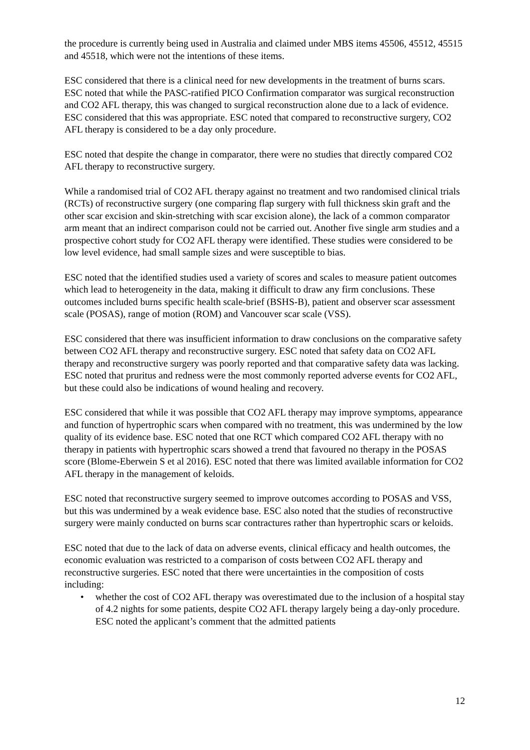the procedure is currently being used in Australia and claimed under MBS items 45506, 45512, 45515 and 45518, which were not the intentions of these items.
ESC considered that there is a clinical need for new developments in the treatment of burns scars. ESC noted that while the PASC-ratified PICO Confirmation comparator was surgical reconstruction and CO2 AFL therapy, this was changed to surgical reconstruction alone due to a lack of evidence. ESC considered that this was appropriate. ESC noted that compared to reconstructive surgery, CO2 AFL therapy is considered to be a day only procedure.
ESC noted that despite the change in comparator, there were no studies that directly compared CO2 AFL therapy to reconstructive surgery.
While a randomised trial of CO2 AFL therapy against no treatment and two randomised clinical trials (RCTs) of reconstructive surgery (one comparing flap surgery with full thickness skin graft and the other scar excision and skin-stretching with scar excision alone), the lack of a common comparator arm meant that an indirect comparison could not be carried out. Another five single arm studies and a prospective cohort study for CO2 AFL therapy were identified. These studies were considered to be low level evidence, had small sample sizes and were susceptible to bias.
ESC noted that the identified studies used a variety of scores and scales to measure patient outcomes which lead to heterogeneity in the data, making it difficult to draw any firm conclusions. These outcomes included burns specific health scale-brief (BSHS-B), patient and observer scar assessment scale (POSAS), range of motion (ROM) and Vancouver scar scale (VSS).
ESC considered that there was insufficient information to draw conclusions on the comparative safety between CO2 AFL therapy and reconstructive surgery. ESC noted that safety data on CO2 AFL therapy and reconstructive surgery was poorly reported and that comparative safety data was lacking. ESC noted that pruritus and redness were the most commonly reported adverse events for CO2 AFL, but these could also be indications of wound healing and recovery.
ESC considered that while it was possible that CO2 AFL therapy may improve symptoms, appearance and function of hypertrophic scars when compared with no treatment, this was undermined by the low quality of its evidence base. ESC noted that one RCT which compared CO2 AFL therapy with no therapy in patients with hypertrophic scars showed a trend that favoured no therapy in the POSAS score (Blome-Eberwein S et al 2016). ESC noted that there was limited available information for CO2 AFL therapy in the management of keloids.
ESC noted that reconstructive surgery seemed to improve outcomes according to POSAS and VSS, but this was undermined by a weak evidence base. ESC also noted that the studies of reconstructive surgery were mainly conducted on burns scar contractures rather than hypertrophic scars or keloids.
ESC noted that due to the lack of data on adverse events, clinical efficacy and health outcomes, the economic evaluation was restricted to a comparison of costs between CO2 AFL therapy and reconstructive surgeries. ESC noted that there were uncertainties in the composition of costs including:
• whether the cost of CO2 AFL therapy was overestimated due to the inclusion of a hospital stay of 4.2 nights for some patients, despite CO2 AFL therapy largely being a day-only procedure. ESC noted the applicant’s comment that the admitted patients
12